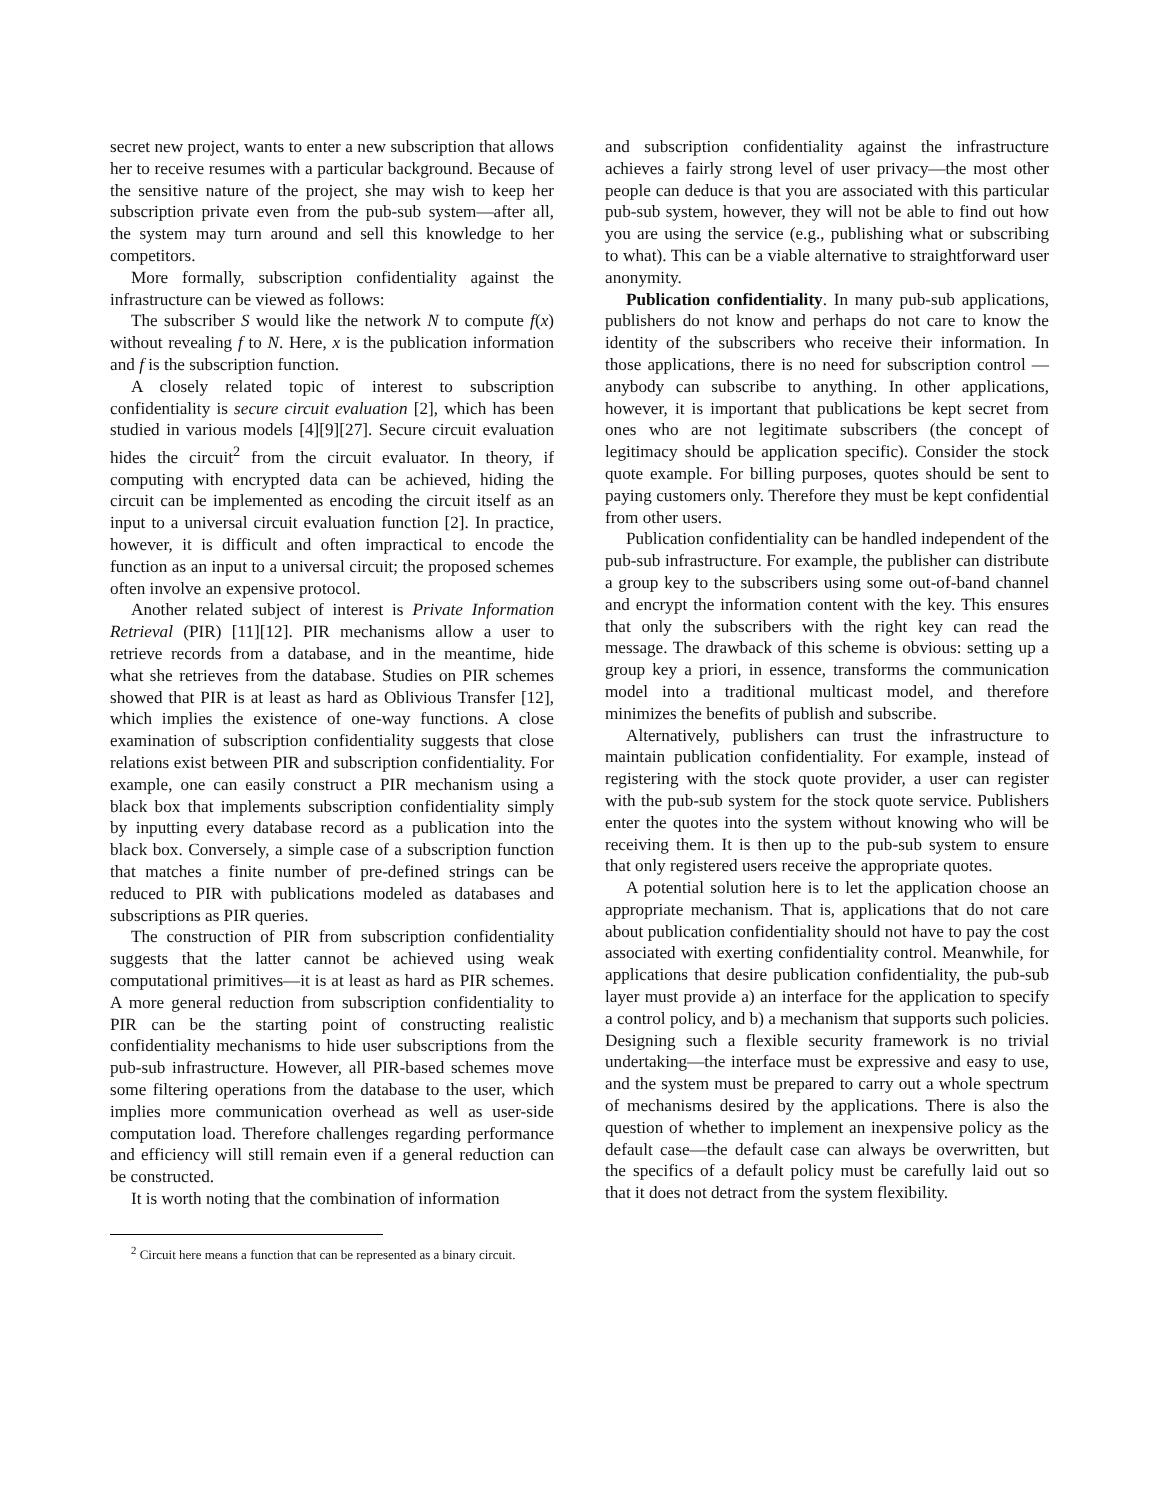secret new project, wants to enter a new subscription that allows her to receive resumes with a particular background. Because of the sensitive nature of the project, she may wish to keep her subscription private even from the pub-sub system—after all, the system may turn around and sell this knowledge to her competitors.
More formally, subscription confidentiality against the infrastructure can be viewed as follows:
The subscriber S would like the network N to compute f(x) without revealing f to N. Here, x is the publication information and f is the subscription function.
A closely related topic of interest to subscription confidentiality is secure circuit evaluation [2], which has been studied in various models [4][9][27]. Secure circuit evaluation hides the circuit<sup>2</sup> from the circuit evaluator. In theory, if computing with encrypted data can be achieved, hiding the circuit can be implemented as encoding the circuit itself as an input to a universal circuit evaluation function [2]. In practice, however, it is difficult and often impractical to encode the function as an input to a universal circuit; the proposed schemes often involve an expensive protocol.
Another related subject of interest is Private Information Retrieval (PIR) [11][12]. PIR mechanisms allow a user to retrieve records from a database, and in the meantime, hide what she retrieves from the database. Studies on PIR schemes showed that PIR is at least as hard as Oblivious Transfer [12], which implies the existence of one-way functions. A close examination of subscription confidentiality suggests that close relations exist between PIR and subscription confidentiality. For example, one can easily construct a PIR mechanism using a black box that implements subscription confidentiality simply by inputting every database record as a publication into the black box. Conversely, a simple case of a subscription function that matches a finite number of pre-defined strings can be reduced to PIR with publications modeled as databases and subscriptions as PIR queries.
The construction of PIR from subscription confidentiality suggests that the latter cannot be achieved using weak computational primitives—it is at least as hard as PIR schemes. A more general reduction from subscription confidentiality to PIR can be the starting point of constructing realistic confidentiality mechanisms to hide user subscriptions from the pub-sub infrastructure. However, all PIR-based schemes move some filtering operations from the database to the user, which implies more communication overhead as well as user-side computation load. Therefore challenges regarding performance and efficiency will still remain even if a general reduction can be constructed.
It is worth noting that the combination of information
<sup>2</sup> Circuit here means a function that can be represented as a binary circuit.
and subscription confidentiality against the infrastructure achieves a fairly strong level of user privacy—the most other people can deduce is that you are associated with this particular pub-sub system, however, they will not be able to find out how you are using the service (e.g., publishing what or subscribing to what). This can be a viable alternative to straightforward user anonymity.
Publication confidentiality. In many pub-sub applications, publishers do not know and perhaps do not care to know the identity of the subscribers who receive their information. In those applications, there is no need for subscription control — anybody can subscribe to anything. In other applications, however, it is important that publications be kept secret from ones who are not legitimate subscribers (the concept of legitimacy should be application specific). Consider the stock quote example. For billing purposes, quotes should be sent to paying customers only. Therefore they must be kept confidential from other users.
Publication confidentiality can be handled independent of the pub-sub infrastructure. For example, the publisher can distribute a group key to the subscribers using some out-of-band channel and encrypt the information content with the key. This ensures that only the subscribers with the right key can read the message. The drawback of this scheme is obvious: setting up a group key a priori, in essence, transforms the communication model into a traditional multicast model, and therefore minimizes the benefits of publish and subscribe.
Alternatively, publishers can trust the infrastructure to maintain publication confidentiality. For example, instead of registering with the stock quote provider, a user can register with the pub-sub system for the stock quote service. Publishers enter the quotes into the system without knowing who will be receiving them. It is then up to the pub-sub system to ensure that only registered users receive the appropriate quotes.
A potential solution here is to let the application choose an appropriate mechanism. That is, applications that do not care about publication confidentiality should not have to pay the cost associated with exerting confidentiality control. Meanwhile, for applications that desire publication confidentiality, the pub-sub layer must provide a) an interface for the application to specify a control policy, and b) a mechanism that supports such policies. Designing such a flexible security framework is no trivial undertaking—the interface must be expressive and easy to use, and the system must be prepared to carry out a whole spectrum of mechanisms desired by the applications. There is also the question of whether to implement an inexpensive policy as the default case—the default case can always be overwritten, but the specifics of a default policy must be carefully laid out so that it does not detract from the system flexibility.